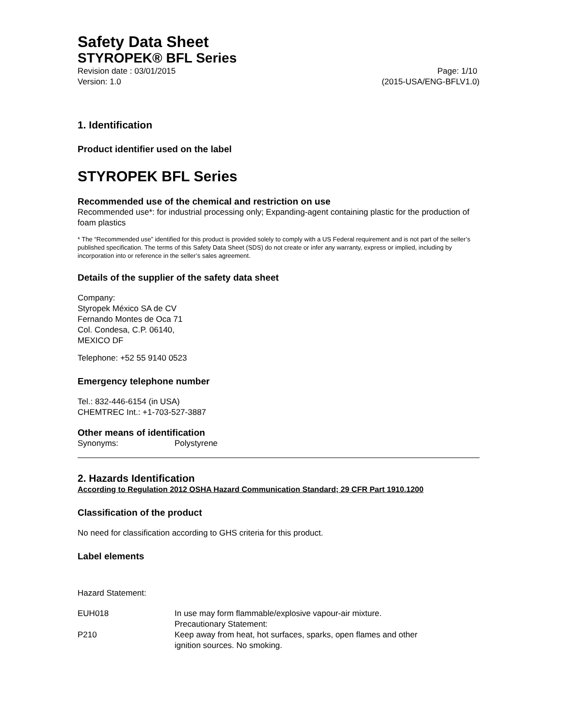Safety Data Sheet
STYROPEK® BFL Series
Revision date : 03/01/2015 Page: 1/10
Version: 1.0 (2015-USA/ENG-BFLV1.0)
1. Identification
Product identifier used on the label
STYROPEK BFL Series
Recommended use of the chemical and restriction on use
Recommended use*: for industrial processing only; Expanding-agent containing plastic for the production of foam plastics
* The “Recommended use” identified for this product is provided solely to comply with a US Federal requirement and is not part of the seller’s published specification. The terms of this Safety Data Sheet (SDS) do not create or infer any warranty, express or implied, including by incorporation into or reference in the seller’s sales agreement.
Details of the supplier of the safety data sheet
Company:
Styropek México SA de CV
Fernando Montes de Oca 71
Col. Condesa, C.P. 06140,
MEXICO DF
Telephone: +52 55 9140 0523
Emergency telephone number
Tel.: 832-446-6154 (in USA)
CHEMTREC Int.: +1-703-527-3887
Other means of identification
Synonyms: Polystyrene
2. Hazards Identification
According to Regulation 2012 OSHA Hazard Communication Standard; 29 CFR Part 1910.1200
Classification of the product
No need for classification according to GHS criteria for this product.
Label elements
Hazard Statement:
EUH018 In use may form flammable/explosive vapour-air mixture.
Precautionary Statement:
P210 Keep away from heat, hot surfaces, sparks, open flames and other
ignition sources. No smoking.